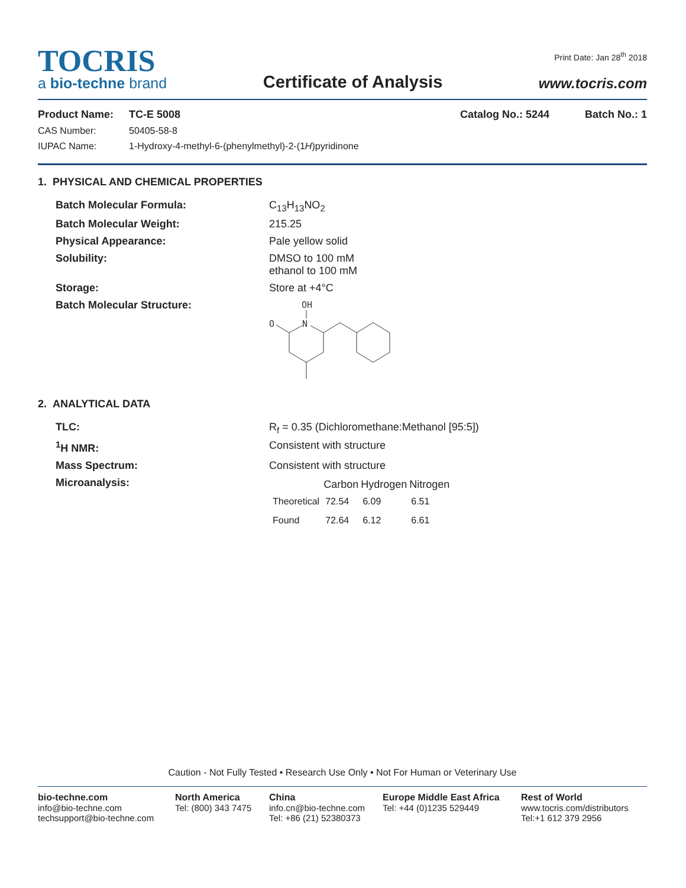TOCRIS
a bio-techne brand
Certificate of Analysis
Print Date: Jan 28<sup>th</sup> 2018
www.tocris.com
Product Name: TC-E 5008 Catalog No.: 5244 Batch No.: 1
CAS Number: 50405-58-8
IUPAC Name: 1-Hydroxy-4-methyl-6-(phenylmethyl)-2-(1H)pyridinone
1. PHYSICAL AND CHEMICAL PROPERTIES
| Batch Molecular Formula: | C<sub>13</sub>H<sub>13</sub>NO<sub>2</sub> |
| Batch Molecular Weight: | 215.25 |
| Physical Appearance: | Pale yellow solid |
| Solubility: | DMSO to 100 mM ethanol to 100 mM |
| Storage: | Store at +4°C |
| Batch Molecular Structure: | OH N O |
2. ANALYTICAL DATA
| TLC: | R<sub>f</sub> = 0.35 (Dichloromethane:Methanol [95:5]) |
| <sup>1</sup>H NMR: | Consistent with structure |
| Mass Spectrum: | Consistent with structure |
| Microanalysis: | / / Carbon / Hydrogen / Nitrogen / / --- / --- / --- / --- / / Theoretical / 72.54 / 6.09 / 6.51 / / Found / 72.64 / 6.12 / 6.61 / |
Caution - Not Fully Tested • Research Use Only • Not For Human or Veterinary Use
bio-techne.com
info@bio-techne.com
techsupport@bio-techne.com
North America
Tel: (800) 343 7475
China
info.cn@bio-techne.com
Tel: +86 (21) 52380373
Europe Middle East Africa
Tel: +44 (0)1235 529449
Rest of World
www.tocris.com/distributors
Tel:+1 612 379 2956